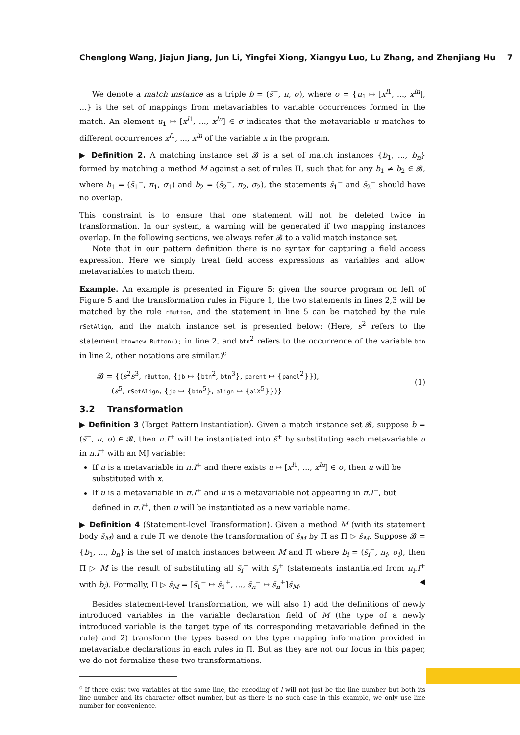Chenglong Wang, Jiajun Jiang, Jun Li, Yingfei Xiong, Xiangyu Luo, Lu Zhang, and Zhenjiang Hu 7
We denote a match instance as a triple b = (s̄<sup>−</sup>, π, σ), where σ = {u<sub>1</sub> ↦ [x<sup>l1</sup>, ..., x<sup>ln</sup>], ...} is the set of mappings from metavariables to variable occurrences formed in the match. An element u<sub>1</sub> ↦ [x<sup>l1</sup>, ..., x<sup>ln</sup>] ∈ σ indicates that the metavariable u matches to different occurrences x<sup>l1</sup>, ..., x<sup>ln</sup> of the variable x in the program.
▶ Definition 2. A matching instance set 𝓑 is a set of match instances {b<sub>1</sub>, ..., b<sub>n</sub>} formed by matching a method M against a set of rules Π, such that for any b<sub>1</sub> ≠ b<sub>2</sub> ∈ 𝓑, where b<sub>1</sub> = (s̄<sub>1</sub><sup>−</sup>, π<sub>1</sub>, σ<sub>1</sub>) and b<sub>2</sub> = (s̄<sub>2</sub><sup>−</sup>, π<sub>2</sub>, σ<sub>2</sub>), the statements s̄<sub>1</sub><sup>−</sup> and s̄<sub>2</sub><sup>−</sup> should have no overlap.
This constraint is to ensure that one statement will not be deleted twice in transformation. In our system, a warning will be generated if two mapping instances overlap. In the following sections, we always refer 𝓑 to a valid match instance set.
Note that in our pattern definition there is no syntax for capturing a field access expression. Here we simply treat field access expressions as variables and allow metavariables to match them.
Example. An example is presented in Figure 5: given the source program on left of Figure 5 and the transformation rules in Figure 1, the two statements in lines 2,3 will be matched by the rule rButton, and the statement in line 5 can be matched by the rule rSetAlign, and the match instance set is presented below: (Here, s<sup>2</sup> refers to the statement btn=new Button(); in line 2, and btn<sup>2</sup> refers to the occurrence of the variable btn in line 2, other notations are similar.)<sup>c</sup>
𝓑 = {(s<sup>2</sup>s<sup>3</sup>, rButton, {jb ↦ {btn<sup>2</sup>, btn<sup>3</sup>}, parent ↦ {panel<sup>2</sup>}}),
(s<sup>5</sup>, rSetAlign, {jb ↦ {btn<sup>5</sup>}, align ↦ {alX<sup>5</sup>}})}
(1)
3.2 Transformation
▶ Definition 3 (Target Pattern Instantiation). Given a match instance set 𝓑, suppose b = (s̄<sup>−</sup>, π, σ) ∈ 𝓑, then π.I<sup>+</sup> will be instantiated into s̄<sup>+</sup> by substituting each metavariable u in π.I<sup>+</sup> with an MJ variable:
If u is a metavariable in π.I<sup>+</sup> and there exists u ↦ [x<sup>l1</sup>, ..., x<sup>ln</sup>] ∈ σ, then u will be substituted with x.
If u is a metavariable in π.I<sup>+</sup> and u is a metavariable not appearing in π.I<sup>−</sup>, but defined in π.I<sup>+</sup>, then u will be instantiated as a new variable name.
▶ Definition 4 (Statement-level Transformation). Given a method M (with its statement body s̄<sub>M</sub>) and a rule Π we denote the transformation of s̄<sub>M</sub> by Π as Π ▷ s̄<sub>M</sub>. Suppose 𝓑 = {b<sub>1</sub>, ..., b<sub>n</sub>} is the set of match instances between M and Π where b<sub>i</sub> = (s̄<sub>i</sub><sup>−</sup>, π<sub>i</sub>, σ<sub>i</sub>), then Π ▷ M is the result of substituting all s̄<sub>i</sub><sup>−</sup> with s̄<sub>i</sub><sup>+</sup> (statements instantiated from π<sub>i</sub>.I<sup>+</sup> with b<sub>i</sub>). Formally, Π ▷ s̄<sub>M</sub> = [s̄<sub>1</sub><sup>−</sup> ↦ s̄<sub>1</sub><sup>+</sup>, ..., s̄<sub>n</sub><sup>−</sup> ↦ s̄<sub>n</sub><sup>+</sup>]s̄<sub>M</sub>. ◀
Besides statement-level transformation, we will also 1) add the definitions of newly introduced variables in the variable declaration field of M (the type of a newly introduced variable is the target type of its corresponding metavariable defined in the rule) and 2) transform the types based on the type mapping information provided in metavariable declarations in each rules in Π. But as they are not our focus in this paper, we do not formalize these two transformations.
<sup>c</sup> If there exist two variables at the same line, the encoding of l will not just be the line number but both its line number and its character offset number, but as there is no such case in this example, we only use line number for convenience.